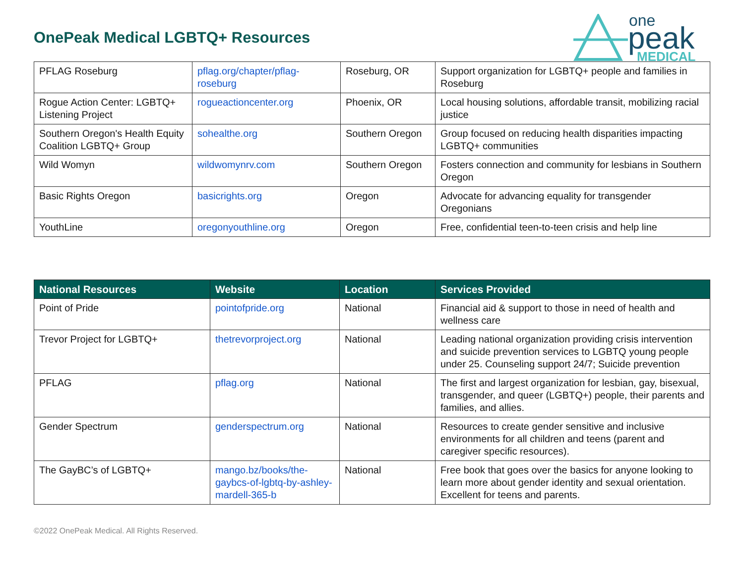OnePeak Medical LGBTQ+ Resources
one
peak
MEDICAL
| PFLAG Roseburg | pflag.org/chapter/pflag-roseburg | Roseburg, OR | Support organization for LGBTQ+ people and families in Roseburg |
| Rogue Action Center: LGBTQ+ Listening Project | rogueactioncenter.org | Phoenix, OR | Local housing solutions, affordable transit, mobilizing racial justice |
| Southern Oregon's Health Equity Coalition LGBTQ+ Group | sohealthe.org | Southern Oregon | Group focused on reducing health disparities impacting LGBTQ+ communities |
| Wild Womyn | wildwomynrv.com | Southern Oregon | Fosters connection and community for lesbians in Southern Oregon |
| Basic Rights Oregon | basicrights.org | Oregon | Advocate for advancing equality for transgender Oregonians |
| YouthLine | oregonyouthline.org | Oregon | Free, confidential teen-to-teen crisis and help line |
| National Resources | Website | Location | Services Provided |
| --- | --- | --- | --- |
| Point of Pride | pointofpride.org | National | Financial aid & support to those in need of health and wellness care |
| Trevor Project for LGBTQ+ | thetrevorproject.org | National | Leading national organization providing crisis intervention and suicide prevention services to LGBTQ young people under 25. Counseling support 24/7; Suicide prevention |
| PFLAG | pflag.org | National | The first and largest organization for lesbian, gay, bisexual, transgender, and queer (LGBTQ+) people, their parents and families, and allies. |
| Gender Spectrum | genderspectrum.org | National | Resources to create gender sensitive and inclusive environments for all children and teens (parent and caregiver specific resources). |
| The GayBC’s of LGBTQ+ | mango.bz/books/the-gaybcs-of-lgbtq-by-ashley-mardell-365-b | National | Free book that goes over the basics for anyone looking to learn more about gender identity and sexual orientation. Excellent for teens and parents. |
©2022 OnePeak Medical. All Rights Reserved.